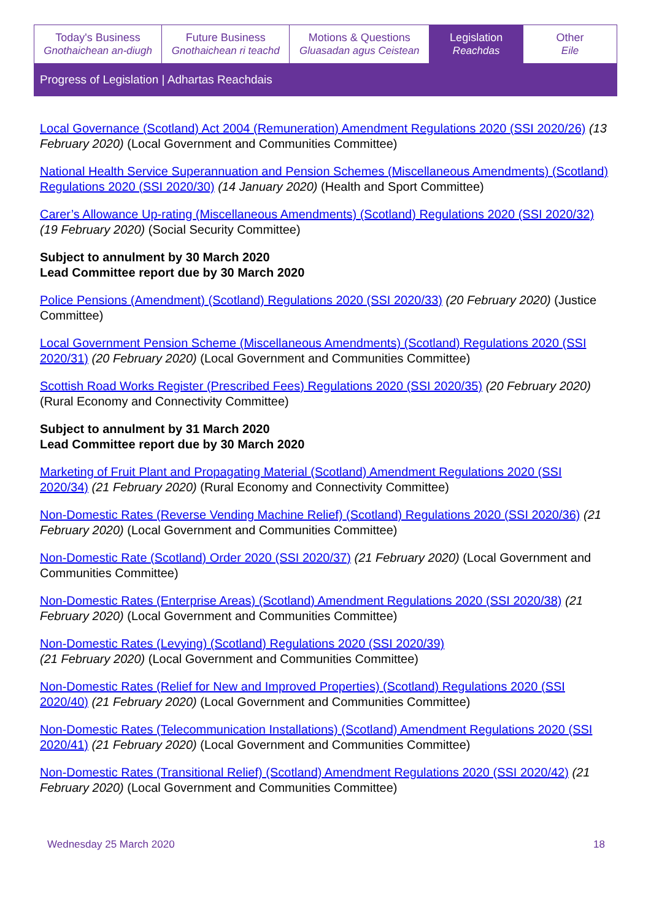Today's Business
Gnothaichean an-diugh
Future Business
Gnothaichean ri teachd
Motions & Questions
Gluasadan agus Ceistean
Legislation
Reachdas
Other
Eile
Progress of Legislation | Adhartas Reachdais
Local Governance (Scotland) Act 2004 (Remuneration) Amendment Regulations 2020 (SSI 2020/26) (13 February 2020) (Local Government and Communities Committee)
National Health Service Superannuation and Pension Schemes (Miscellaneous Amendments) (Scotland) Regulations 2020 (SSI 2020/30) (14 January 2020) (Health and Sport Committee)
Carer’s Allowance Up-rating (Miscellaneous Amendments) (Scotland) Regulations 2020 (SSI 2020/32) (19 February 2020) (Social Security Committee)
Subject to annulment by 30 March 2020
Lead Committee report due by 30 March 2020
Police Pensions (Amendment) (Scotland) Regulations 2020 (SSI 2020/33) (20 February 2020) (Justice Committee)
Local Government Pension Scheme (Miscellaneous Amendments) (Scotland) Regulations 2020 (SSI 2020/31) (20 February 2020) (Local Government and Communities Committee)
Scottish Road Works Register (Prescribed Fees) Regulations 2020 (SSI 2020/35) (20 February 2020) (Rural Economy and Connectivity Committee)
Subject to annulment by 31 March 2020
Lead Committee report due by 30 March 2020
Marketing of Fruit Plant and Propagating Material (Scotland) Amendment Regulations 2020 (SSI 2020/34) (21 February 2020) (Rural Economy and Connectivity Committee)
Non-Domestic Rates (Reverse Vending Machine Relief) (Scotland) Regulations 2020 (SSI 2020/36) (21 February 2020) (Local Government and Communities Committee)
Non-Domestic Rate (Scotland) Order 2020 (SSI 2020/37) (21 February 2020) (Local Government and Communities Committee)
Non-Domestic Rates (Enterprise Areas) (Scotland) Amendment Regulations 2020 (SSI 2020/38) (21 February 2020) (Local Government and Communities Committee)
Non-Domestic Rates (Levying) (Scotland) Regulations 2020 (SSI 2020/39)
(21 February 2020) (Local Government and Communities Committee)
Non-Domestic Rates (Relief for New and Improved Properties) (Scotland) Regulations 2020 (SSI 2020/40) (21 February 2020) (Local Government and Communities Committee)
Non-Domestic Rates (Telecommunication Installations) (Scotland) Amendment Regulations 2020 (SSI 2020/41) (21 February 2020) (Local Government and Communities Committee)
Non-Domestic Rates (Transitional Relief) (Scotland) Amendment Regulations 2020 (SSI 2020/42) (21 February 2020) (Local Government and Communities Committee)
Wednesday 25 March 2020 18